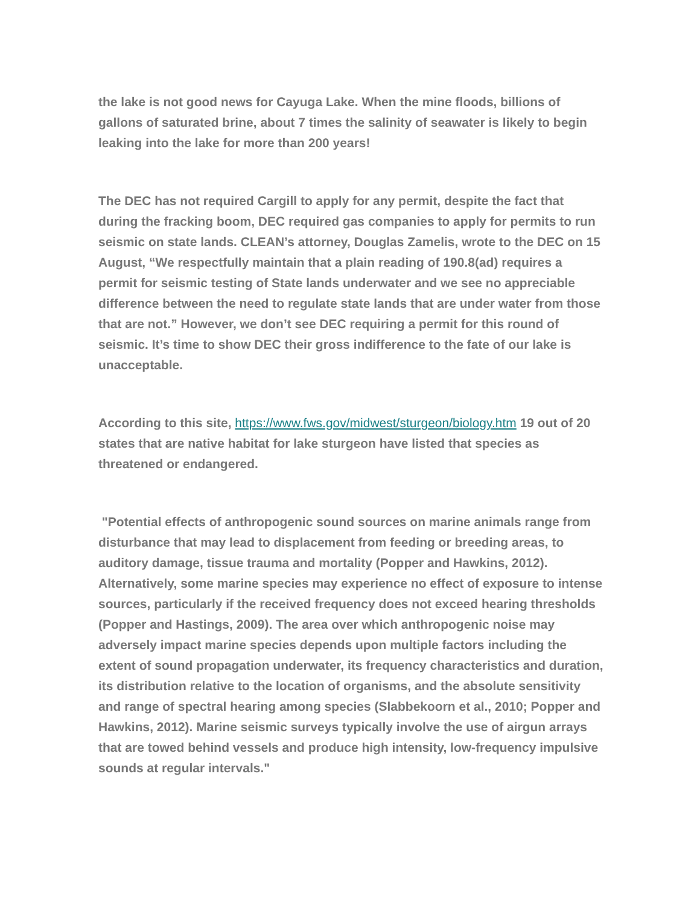the lake is not good news for Cayuga Lake. When the mine floods, billions of gallons of saturated brine, about 7 times the salinity of seawater is likely to begin leaking into the lake for more than 200 years!
The DEC has not required Cargill to apply for any permit, despite the fact that during the fracking boom, DEC required gas companies to apply for permits to run seismic on state lands. CLEAN’s attorney, Douglas Zamelis, wrote to the DEC on 15 August, “We respectfully maintain that a plain reading of 190.8(ad) requires a permit for seismic testing of State lands underwater and we see no appreciable difference between the need to regulate state lands that are under water from those that are not.” However, we don’t see DEC requiring a permit for this round of seismic. It’s time to show DEC their gross indifference to the fate of our lake is unacceptable.
According to this site, https://www.fws.gov/midwest/sturgeon/biology.htm 19 out of 20 states that are native habitat for lake sturgeon have listed that species as threatened or endangered.
"Potential effects of anthropogenic sound sources on marine animals range from disturbance that may lead to displacement from feeding or breeding areas, to auditory damage, tissue trauma and mortality (Popper and Hawkins, 2012). Alternatively, some marine species may experience no effect of exposure to intense sources, particularly if the received frequency does not exceed hearing thresholds (Popper and Hastings, 2009). The area over which anthropogenic noise may adversely impact marine species depends upon multiple factors including the extent of sound propagation underwater, its frequency characteristics and duration, its distribution relative to the location of organisms, and the absolute sensitivity and range of spectral hearing among species (Slabbekoorn et al., 2010; Popper and Hawkins, 2012). Marine seismic surveys typically involve the use of airgun arrays that are towed behind vessels and produce high intensity, low-frequency impulsive sounds at regular intervals."